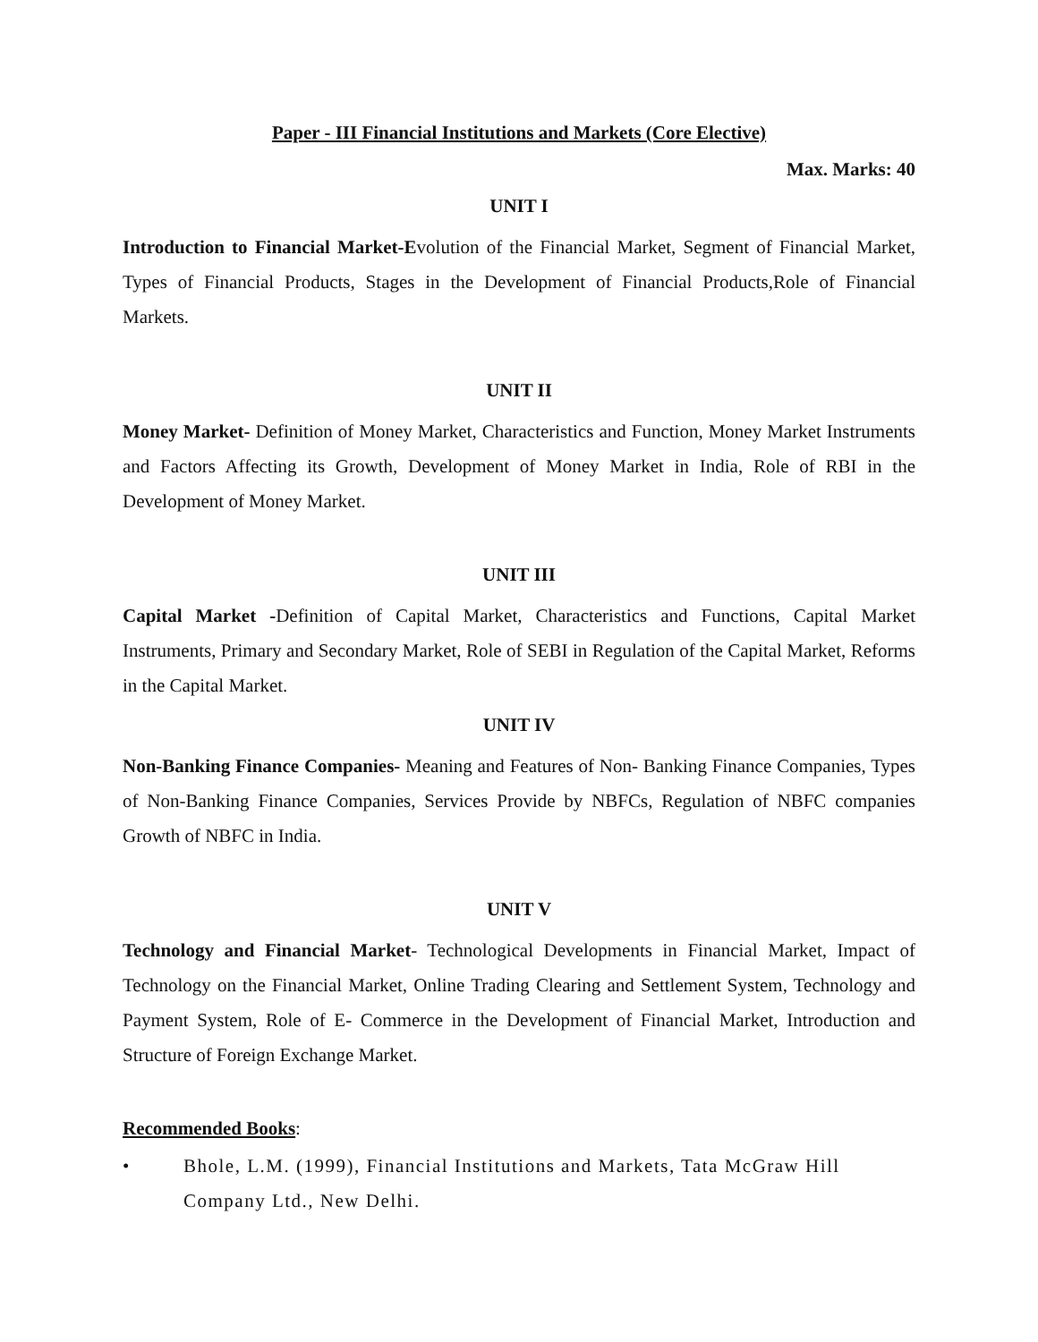Paper - III Financial Institutions and Markets (Core Elective)
Max. Marks: 40
UNIT I
Introduction to Financial Market-Evolution of the Financial Market, Segment of Financial Market, Types of Financial Products, Stages in the Development of Financial Products,Role of Financial Markets.
UNIT II
Money Market- Definition of Money Market, Characteristics and Function, Money Market Instruments and Factors Affecting its Growth, Development of Money Market in India, Role of RBI in the Development of Money Market.
UNIT III
Capital Market -Definition of Capital Market, Characteristics and Functions, Capital Market Instruments, Primary and Secondary Market, Role of SEBI in Regulation of the Capital Market, Reforms in the Capital Market.
UNIT IV
Non-Banking Finance Companies- Meaning and Features of Non- Banking Finance Companies, Types of Non-Banking Finance Companies, Services Provide by NBFCs, Regulation of NBFC companies Growth of NBFC in India.
UNIT V
Technology and Financial Market- Technological Developments in Financial Market, Impact of Technology on the Financial Market, Online Trading Clearing and Settlement System, Technology and Payment System, Role of E- Commerce in the Development of Financial Market, Introduction and Structure of Foreign Exchange Market.
Recommended Books:
• Bhole, L.M. (1999), Financial Institutions and Markets, Tata McGraw Hill Company Ltd., New Delhi.